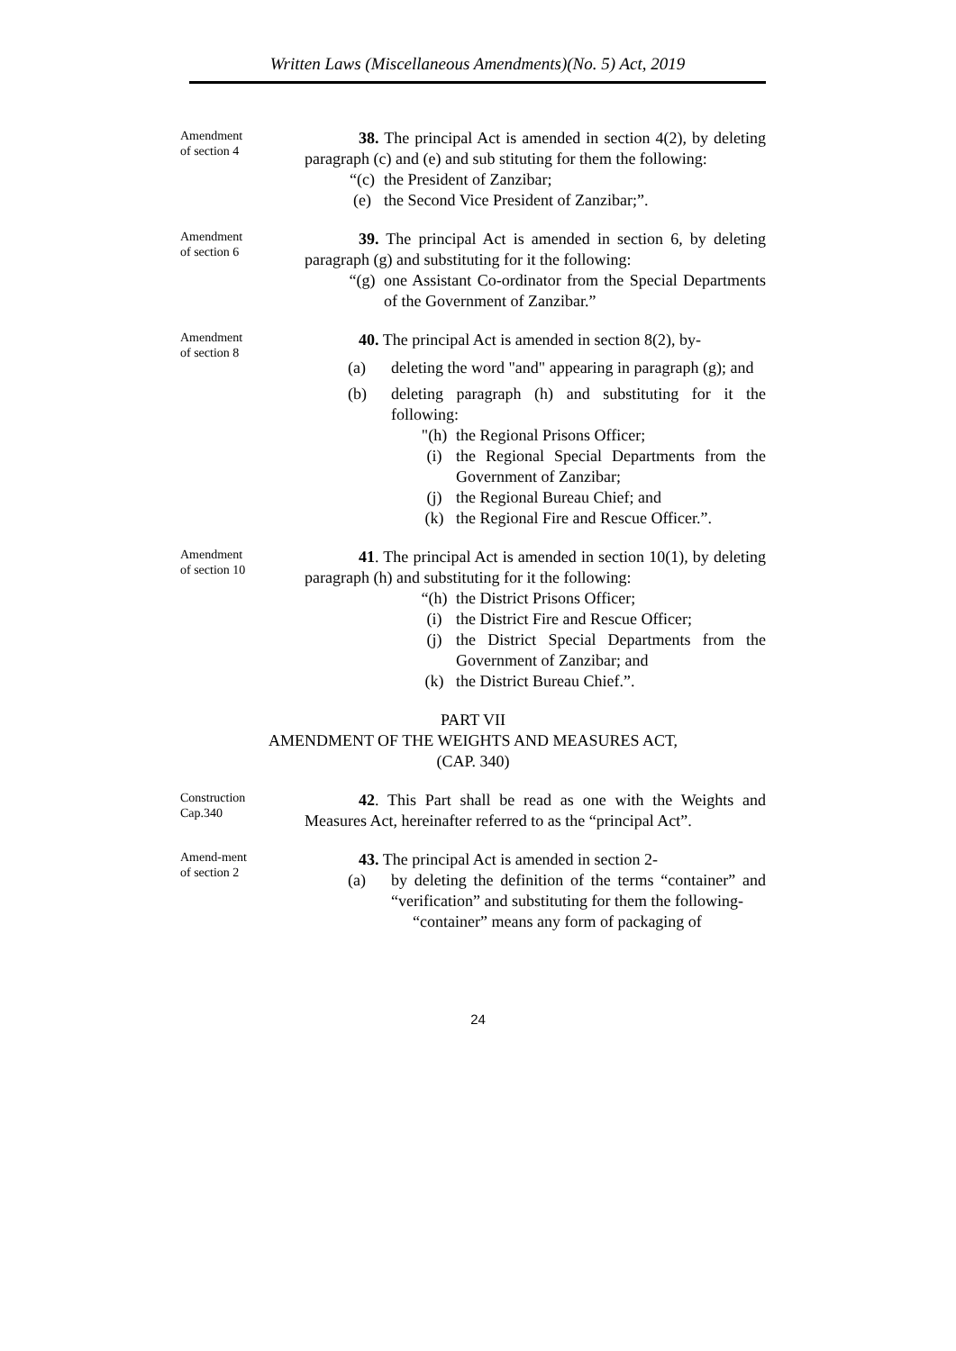Written Laws (Miscellaneous Amendments)(No. 5) Act, 2019
Amendment
of section 4
38. The principal Act is amended in section 4(2), by deleting paragraph (c) and (e) and sub stituting for them the following:
“(c) the President of Zanzibar;
(e) the Second Vice President of Zanzibar;”.
Amendment
of section 6
39. The principal Act is amended in section 6, by deleting paragraph (g) and substituting for it the following:
“(g) one Assistant Co-ordinator from the Special Departments of the Government of Zanzibar.”
Amendment
of section 8
40. The principal Act is amended in section 8(2), by-
(a) deleting the word "and" appearing in paragraph (g); and
(b) deleting paragraph (h) and substituting for it the following:
"(h) the Regional Prisons Officer;
(i) the Regional Special Departments from the Government of Zanzibar;
(j) the Regional Bureau Chief; and
(k) the Regional Fire and Rescue Officer.”.
Amendment
of section 10
41. The principal Act is amended in section 10(1), by deleting paragraph (h) and substituting for it the following:
“(h) the District Prisons Officer;
(i) the District Fire and Rescue Officer;
(j) the District Special Departments from the Government of Zanzibar; and
(k) the District Bureau Chief.”.
PART VII
AMENDMENT OF THE WEIGHTS AND MEASURES ACT,
(CAP. 340)
Construction
Cap.340
42. This Part shall be read as one with the Weights and Measures Act, hereinafter referred to as the “principal Act”.
Amend-ment
of section 2
43. The principal Act is amended in section 2-
(a) by deleting the definition of the terms “container” and “verification” and substituting for them the following-
“container” means any form of packaging of
24